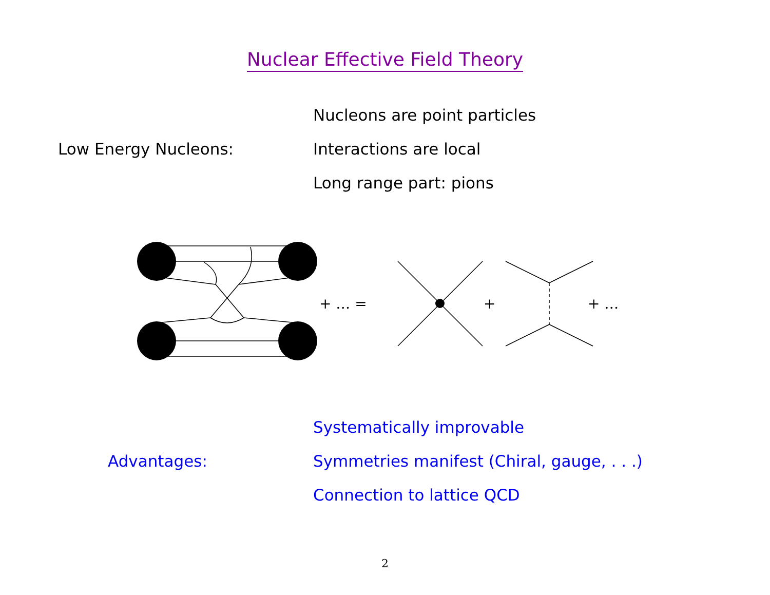Nuclear Effective Field Theory
Low Energy Nucleons:
Nucleons are point particles
Interactions are local
Long range part: pions
+ … =
+
+ …
Advantages:
Systematically improvable
Symmetries manifest (Chiral, gauge, . . .)
Connection to lattice QCD
2